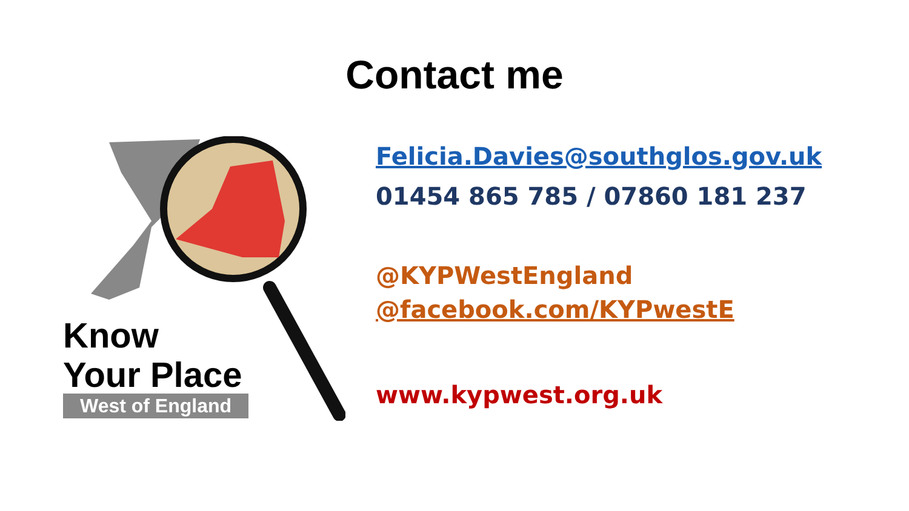Contact me
Know
Your Place
West of England
Felicia.Davies@southglos.gov.uk
01454 865 785 / 07860 181 237
@KYPWestEngland
@facebook.com/KYPwestE
www.kypwest.org.uk